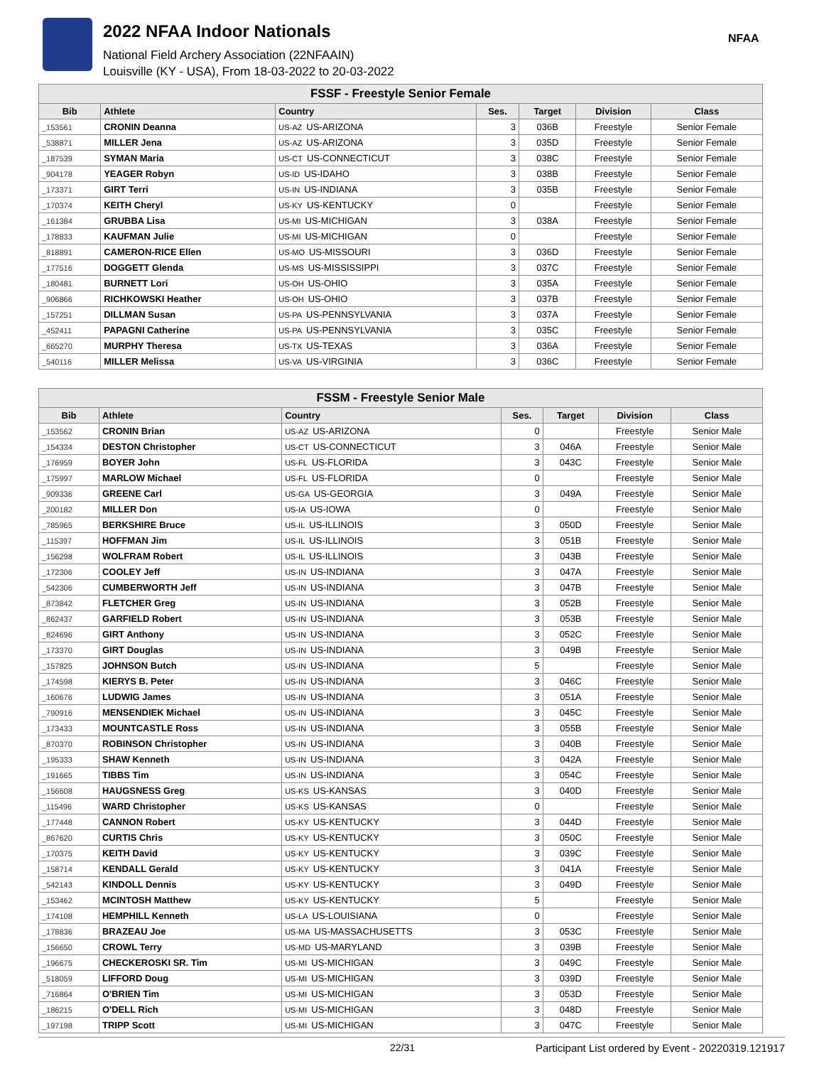2022 NFAA Indoor Nationals
National Field Archery Association (22NFAAIN)
Louisville (KY - USA), From 18-03-2022 to 20-03-2022
NFAA
| FSSF - Freestyle Senior Female | | | | | | |
| --- | --- | --- | --- | --- | --- | --- |
| Bib | Athlete | Country | Ses. | Target | Division | Class |
| _153561 | CRONIN Deanna | US-AZ US-ARIZONA | 3 | 036B | Freestyle | Senior Female |
| _538871 | MILLER Jena | US-AZ US-ARIZONA | 3 | 035D | Freestyle | Senior Female |
| _187539 | SYMAN Maria | US-CT US-CONNECTICUT | 3 | 038C | Freestyle | Senior Female |
| _904178 | YEAGER Robyn | US-ID US-IDAHO | 3 | 038B | Freestyle | Senior Female |
| _173371 | GIRT Terri | US-IN US-INDIANA | 3 | 035B | Freestyle | Senior Female |
| _170374 | KEITH Cheryl | US-KY US-KENTUCKY | 0 | | Freestyle | Senior Female |
| _161384 | GRUBBA Lisa | US-MI US-MICHIGAN | 3 | 038A | Freestyle | Senior Female |
| _178833 | KAUFMAN Julie | US-MI US-MICHIGAN | 0 | | Freestyle | Senior Female |
| _818891 | CAMERON-RICE Ellen | US-MO US-MISSOURI | 3 | 036D | Freestyle | Senior Female |
| _177516 | DOGGETT Glenda | US-MS US-MISSISSIPPI | 3 | 037C | Freestyle | Senior Female |
| _180481 | BURNETT Lori | US-OH US-OHIO | 3 | 035A | Freestyle | Senior Female |
| _906866 | RICHKOWSKI Heather | US-OH US-OHIO | 3 | 037B | Freestyle | Senior Female |
| _157251 | DILLMAN Susan | US-PA US-PENNSYLVANIA | 3 | 037A | Freestyle | Senior Female |
| _452411 | PAPAGNI Catherine | US-PA US-PENNSYLVANIA | 3 | 035C | Freestyle | Senior Female |
| _665270 | MURPHY Theresa | US-TX US-TEXAS | 3 | 036A | Freestyle | Senior Female |
| _540116 | MILLER Melissa | US-VA US-VIRGINIA | 3 | 036C | Freestyle | Senior Female |
| FSSM - Freestyle Senior Male | | | | | | |
| --- | --- | --- | --- | --- | --- | --- |
| Bib | Athlete | Country | Ses. | Target | Division | Class |
| _153562 | CRONIN Brian | US-AZ US-ARIZONA | 0 | | Freestyle | Senior Male |
| _154334 | DESTON Christopher | US-CT US-CONNECTICUT | 3 | 046A | Freestyle | Senior Male |
| _176959 | BOYER John | US-FL US-FLORIDA | 3 | 043C | Freestyle | Senior Male |
| _175997 | MARLOW Michael | US-FL US-FLORIDA | 0 | | Freestyle | Senior Male |
| _909336 | GREENE Carl | US-GA US-GEORGIA | 3 | 049A | Freestyle | Senior Male |
| _200182 | MILLER Don | US-IA US-IOWA | 0 | | Freestyle | Senior Male |
| _785965 | BERKSHIRE Bruce | US-IL US-ILLINOIS | 3 | 050D | Freestyle | Senior Male |
| _115397 | HOFFMAN Jim | US-IL US-ILLINOIS | 3 | 051B | Freestyle | Senior Male |
| _156298 | WOLFRAM Robert | US-IL US-ILLINOIS | 3 | 043B | Freestyle | Senior Male |
| _172306 | COOLEY Jeff | US-IN US-INDIANA | 3 | 047A | Freestyle | Senior Male |
| _542306 | CUMBERWORTH Jeff | US-IN US-INDIANA | 3 | 047B | Freestyle | Senior Male |
| _873842 | FLETCHER Greg | US-IN US-INDIANA | 3 | 052B | Freestyle | Senior Male |
| _862437 | GARFIELD Robert | US-IN US-INDIANA | 3 | 053B | Freestyle | Senior Male |
| _824696 | GIRT Anthony | US-IN US-INDIANA | 3 | 052C | Freestyle | Senior Male |
| _173370 | GIRT Douglas | US-IN US-INDIANA | 3 | 049B | Freestyle | Senior Male |
| _157825 | JOHNSON Butch | US-IN US-INDIANA | 5 | | Freestyle | Senior Male |
| _174598 | KIERYS B. Peter | US-IN US-INDIANA | 3 | 046C | Freestyle | Senior Male |
| _160676 | LUDWIG James | US-IN US-INDIANA | 3 | 051A | Freestyle | Senior Male |
| _790916 | MENSENDIEK Michael | US-IN US-INDIANA | 3 | 045C | Freestyle | Senior Male |
| _173433 | MOUNTCASTLE Ross | US-IN US-INDIANA | 3 | 055B | Freestyle | Senior Male |
| _870370 | ROBINSON Christopher | US-IN US-INDIANA | 3 | 040B | Freestyle | Senior Male |
| _195333 | SHAW Kenneth | US-IN US-INDIANA | 3 | 042A | Freestyle | Senior Male |
| _191665 | TIBBS Tim | US-IN US-INDIANA | 3 | 054C | Freestyle | Senior Male |
| _156608 | HAUGSNESS Greg | US-KS US-KANSAS | 3 | 040D | Freestyle | Senior Male |
| _115496 | WARD Christopher | US-KS US-KANSAS | 0 | | Freestyle | Senior Male |
| _177448 | CANNON Robert | US-KY US-KENTUCKY | 3 | 044D | Freestyle | Senior Male |
| _867620 | CURTIS Chris | US-KY US-KENTUCKY | 3 | 050C | Freestyle | Senior Male |
| _170375 | KEITH David | US-KY US-KENTUCKY | 3 | 039C | Freestyle | Senior Male |
| _158714 | KENDALL Gerald | US-KY US-KENTUCKY | 3 | 041A | Freestyle | Senior Male |
| _542143 | KINDOLL Dennis | US-KY US-KENTUCKY | 3 | 049D | Freestyle | Senior Male |
| _153462 | MCINTOSH Matthew | US-KY US-KENTUCKY | 5 | | Freestyle | Senior Male |
| _174108 | HEMPHILL Kenneth | US-LA US-LOUISIANA | 0 | | Freestyle | Senior Male |
| _178836 | BRAZEAU Joe | US-MA US-MASSACHUSETTS | 3 | 053C | Freestyle | Senior Male |
| _156650 | CROWL Terry | US-MD US-MARYLAND | 3 | 039B | Freestyle | Senior Male |
| _196675 | CHECKEROSKI SR. Tim | US-MI US-MICHIGAN | 3 | 049C | Freestyle | Senior Male |
| _518059 | LIFFORD Doug | US-MI US-MICHIGAN | 3 | 039D | Freestyle | Senior Male |
| _716864 | O'BRIEN Tim | US-MI US-MICHIGAN | 3 | 053D | Freestyle | Senior Male |
| _186215 | O'DELL Rich | US-MI US-MICHIGAN | 3 | 048D | Freestyle | Senior Male |
| _197198 | TRIPP Scott | US-MI US-MICHIGAN | 3 | 047C | Freestyle | Senior Male |
22/31 Participant List ordered by Event - 20220319.121917